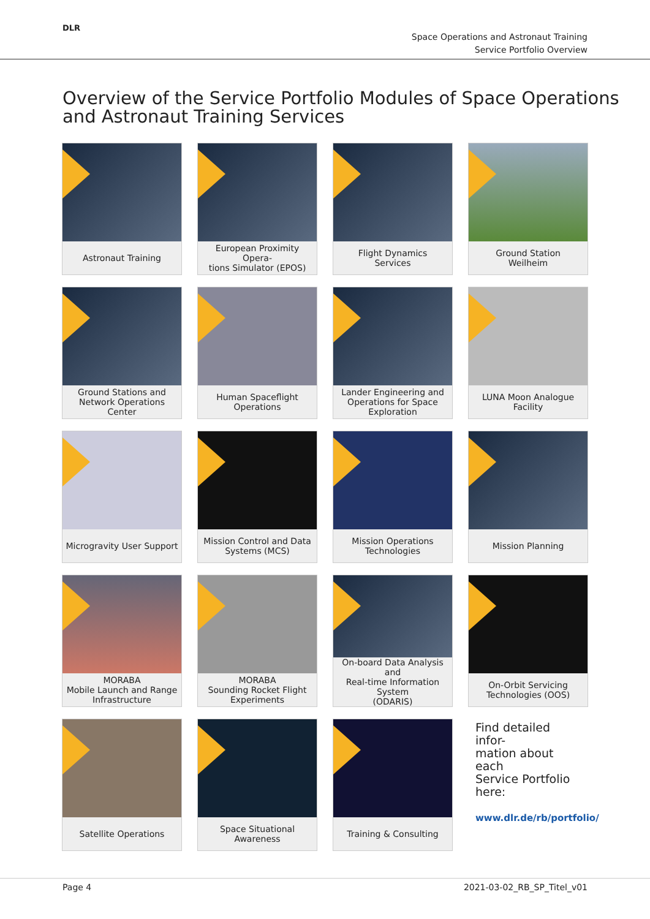DLR
Space Operations and Astronaut Training
Service Portfolio Overview
Overview of the Service Portfolio Modules of Space Operations
and Astronaut Training Services
Astronaut Training
European Proximity Opera-
tions Simulator (EPOS)
Flight Dynamics
Services
Ground Station
Weilheim
Ground Stations and
Network Operations Center
Human Spaceflight
Operations
Lander Engineering and
Operations for Space
Exploration
LUNA Moon Analogue
Facility
Microgravity User Support
Mission Control and Data
Systems (MCS)
Mission Operations
Technologies
Mission Planning
MORABA
Mobile Launch and Range
Infrastructure
MORABA
Sounding Rocket Flight
Experiments
On-board Data Analysis and
Real-time Information System
(ODARIS)
On-Orbit Servicing
Technologies (OOS)
Satellite Operations
Space Situational Awareness
Training & Consulting
Find detailed infor-
mation about each
Service Portfolio
here:
www.dlr.de/rb/portfolio/
Page 4 2021-03-02_RB_SP_Titel_v01